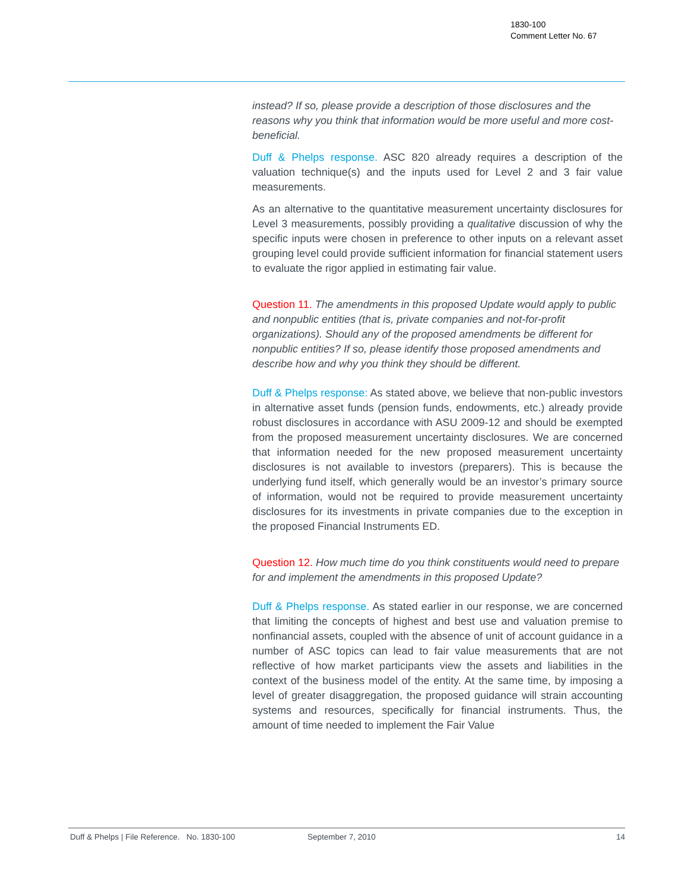1830-100
Comment Letter No. 67
instead? If so, please provide a description of those disclosures and the reasons why you think that information would be more useful and more cost-beneficial.
Duff & Phelps response. ASC 820 already requires a description of the valuation technique(s) and the inputs used for Level 2 and 3 fair value measurements.
As an alternative to the quantitative measurement uncertainty disclosures for Level 3 measurements, possibly providing a qualitative discussion of why the specific inputs were chosen in preference to other inputs on a relevant asset grouping level could provide sufficient information for financial statement users to evaluate the rigor applied in estimating fair value.
Question 11. The amendments in this proposed Update would apply to public and nonpublic entities (that is, private companies and not-for-profit organizations). Should any of the proposed amendments be different for nonpublic entities? If so, please identify those proposed amendments and describe how and why you think they should be different.
Duff & Phelps response: As stated above, we believe that non-public investors in alternative asset funds (pension funds, endowments, etc.) already provide robust disclosures in accordance with ASU 2009-12 and should be exempted from the proposed measurement uncertainty disclosures. We are concerned that information needed for the new proposed measurement uncertainty disclosures is not available to investors (preparers). This is because the underlying fund itself, which generally would be an investor’s primary source of information, would not be required to provide measurement uncertainty disclosures for its investments in private companies due to the exception in the proposed Financial Instruments ED.
Question 12. How much time do you think constituents would need to prepare for and implement the amendments in this proposed Update?
Duff & Phelps response. As stated earlier in our response, we are concerned that limiting the concepts of highest and best use and valuation premise to nonfinancial assets, coupled with the absence of unit of account guidance in a number of ASC topics can lead to fair value measurements that are not reflective of how market participants view the assets and liabilities in the context of the business model of the entity. At the same time, by imposing a level of greater disaggregation, the proposed guidance will strain accounting systems and resources, specifically for financial instruments. Thus, the amount of time needed to implement the Fair Value
Duff & Phelps | File Reference. No. 1830-100 September 7, 2010 14